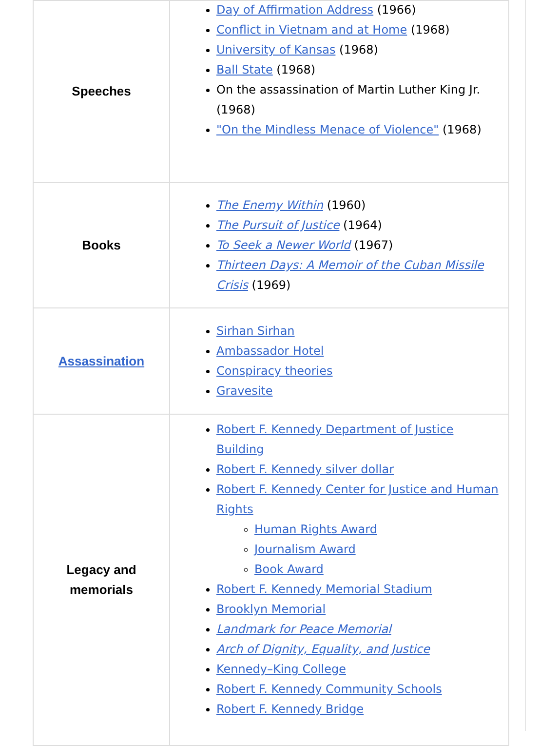| Speeches | Day of Affirmation Address (1966) Conflict in Vietnam and at Home (1968) University of Kansas (1968) Ball State (1968) On the assassination of Martin Luther King Jr. (1968) "On the Mindless Menace of Violence" (1968) |
| Books | The Enemy Within (1960) The Pursuit of Justice (1964) To Seek a Newer World (1967) Thirteen Days: A Memoir of the Cuban Missile Crisis (1969) |
| Assassination | Sirhan Sirhan Ambassador Hotel Conspiracy theories Gravesite |
| Legacy and memorials | Robert F. Kennedy Department of Justice Building Robert F. Kennedy silver dollar Robert F. Kennedy Center for Justice and Human Rights Human Rights Award Journalism Award Book Award Robert F. Kennedy Memorial Stadium Brooklyn Memorial Landmark for Peace Memorial Arch of Dignity, Equality, and Justice Kennedy–King College Robert F. Kennedy Community Schools Robert F. Kennedy Bridge |